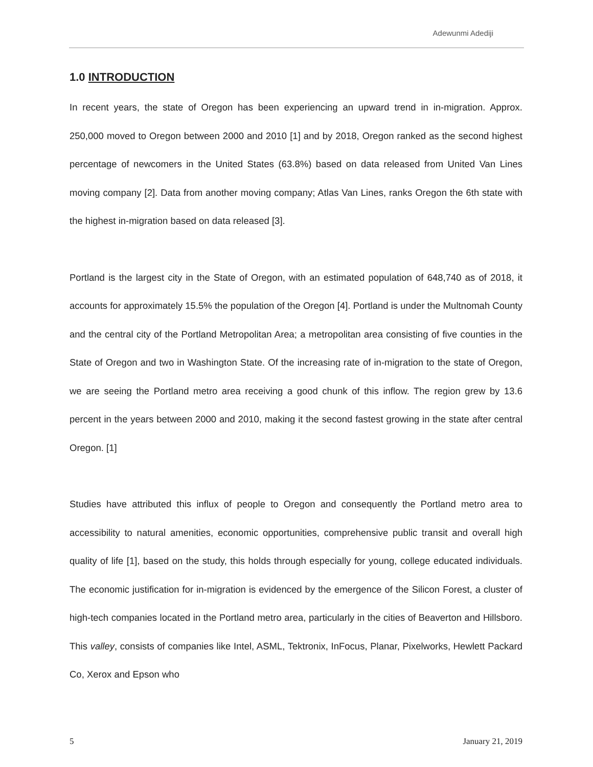Adewunmi Adediji
1.0 INTRODUCTION
In recent years, the state of Oregon has been experiencing an upward trend in in-migration. Approx. 250,000 moved to Oregon between 2000 and 2010 [1] and by 2018, Oregon ranked as the second highest percentage of newcomers in the United States (63.8%) based on data released from United Van Lines moving company [2]. Data from another moving company; Atlas Van Lines, ranks Oregon the 6th state with the highest in-migration based on data released [3].
Portland is the largest city in the State of Oregon, with an estimated population of 648,740 as of 2018, it accounts for approximately 15.5% the population of the Oregon [4]. Portland is under the Multnomah County and the central city of the Portland Metropolitan Area; a metropolitan area consisting of five counties in the State of Oregon and two in Washington State. Of the increasing rate of in-migration to the state of Oregon, we are seeing the Portland metro area receiving a good chunk of this inflow. The region grew by 13.6 percent in the years between 2000 and 2010, making it the second fastest growing in the state after central Oregon. [1]
Studies have attributed this influx of people to Oregon and consequently the Portland metro area to accessibility to natural amenities, economic opportunities, comprehensive public transit and overall high quality of life [1], based on the study, this holds through especially for young, college educated individuals. The economic justification for in-migration is evidenced by the emergence of the Silicon Forest, a cluster of high-tech companies located in the Portland metro area, particularly in the cities of Beaverton and Hillsboro. This valley, consists of companies like Intel, ASML, Tektronix, InFocus, Planar, Pixelworks, Hewlett Packard Co, Xerox and Epson who
5 January 21, 2019